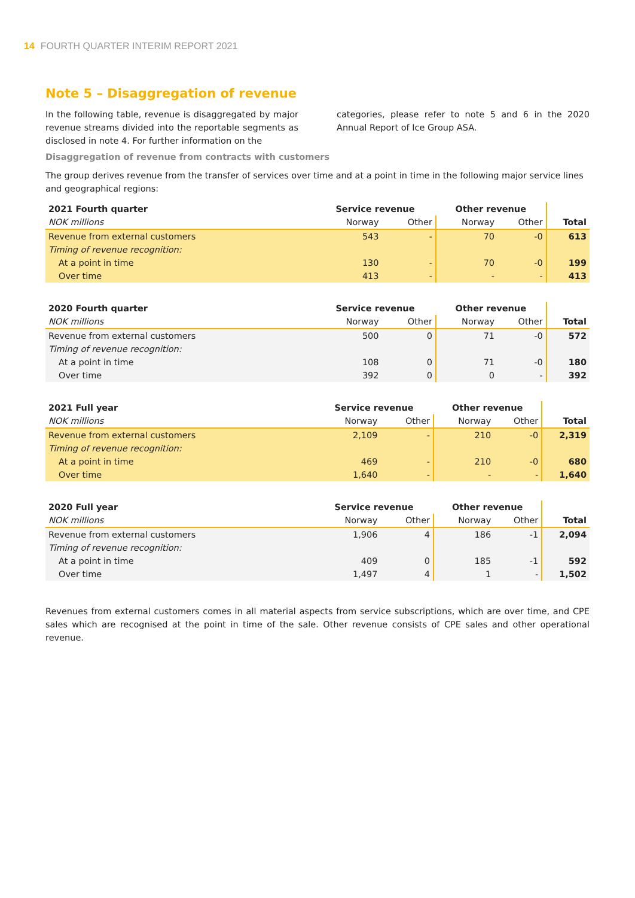14 FOURTH QUARTER INTERIM REPORT 2021
Note 5 – Disaggregation of revenue
In the following table, revenue is disaggregated by major revenue streams divided into the reportable segments as disclosed in note 4. For further information on the
categories, please refer to note 5 and 6 in the 2020 Annual Report of Ice Group ASA.
Disaggregation of revenue from contracts with customers
The group derives revenue from the transfer of services over time and at a point in time in the following major service lines and geographical regions:
| 2021 Fourth quarter | Service revenue | | Other revenue | | |
| --- | --- | --- | --- | --- | --- |
| NOK millions | Norway | Other | Norway | Other | Total |
| Revenue from external customers | 543 | - | 70 | -0 | 613 |
| Timing of revenue recognition: | | | | | |
| At a point in time | 130 | - | 70 | -0 | 199 |
| Over time | 413 | - | - | - | 413 |
| 2020 Fourth quarter | Service revenue | | Other revenue | | |
| --- | --- | --- | --- | --- | --- |
| NOK millions | Norway | Other | Norway | Other | Total |
| Revenue from external customers | 500 | 0 | 71 | -0 | 572 |
| Timing of revenue recognition: | | | | | |
| At a point in time | 108 | 0 | 71 | -0 | 180 |
| Over time | 392 | 0 | 0 | - | 392 |
| 2021 Full year | Service revenue | | Other revenue | | |
| --- | --- | --- | --- | --- | --- |
| NOK millions | Norway | Other | Norway | Other | Total |
| Revenue from external customers | 2,109 | - | 210 | -0 | 2,319 |
| Timing of revenue recognition: | | | | | |
| At a point in time | 469 | - | 210 | -0 | 680 |
| Over time | 1,640 | - | - | - | 1,640 |
| 2020 Full year | Service revenue | | Other revenue | | |
| --- | --- | --- | --- | --- | --- |
| NOK millions | Norway | Other | Norway | Other | Total |
| Revenue from external customers | 1,906 | 4 | 186 | -1 | 2,094 |
| Timing of revenue recognition: | | | | | |
| At a point in time | 409 | 0 | 185 | -1 | 592 |
| Over time | 1,497 | 4 | 1 | - | 1,502 |
Revenues from external customers comes in all material aspects from service subscriptions, which are over time, and CPE sales which are recognised at the point in time of the sale. Other revenue consists of CPE sales and other operational revenue.